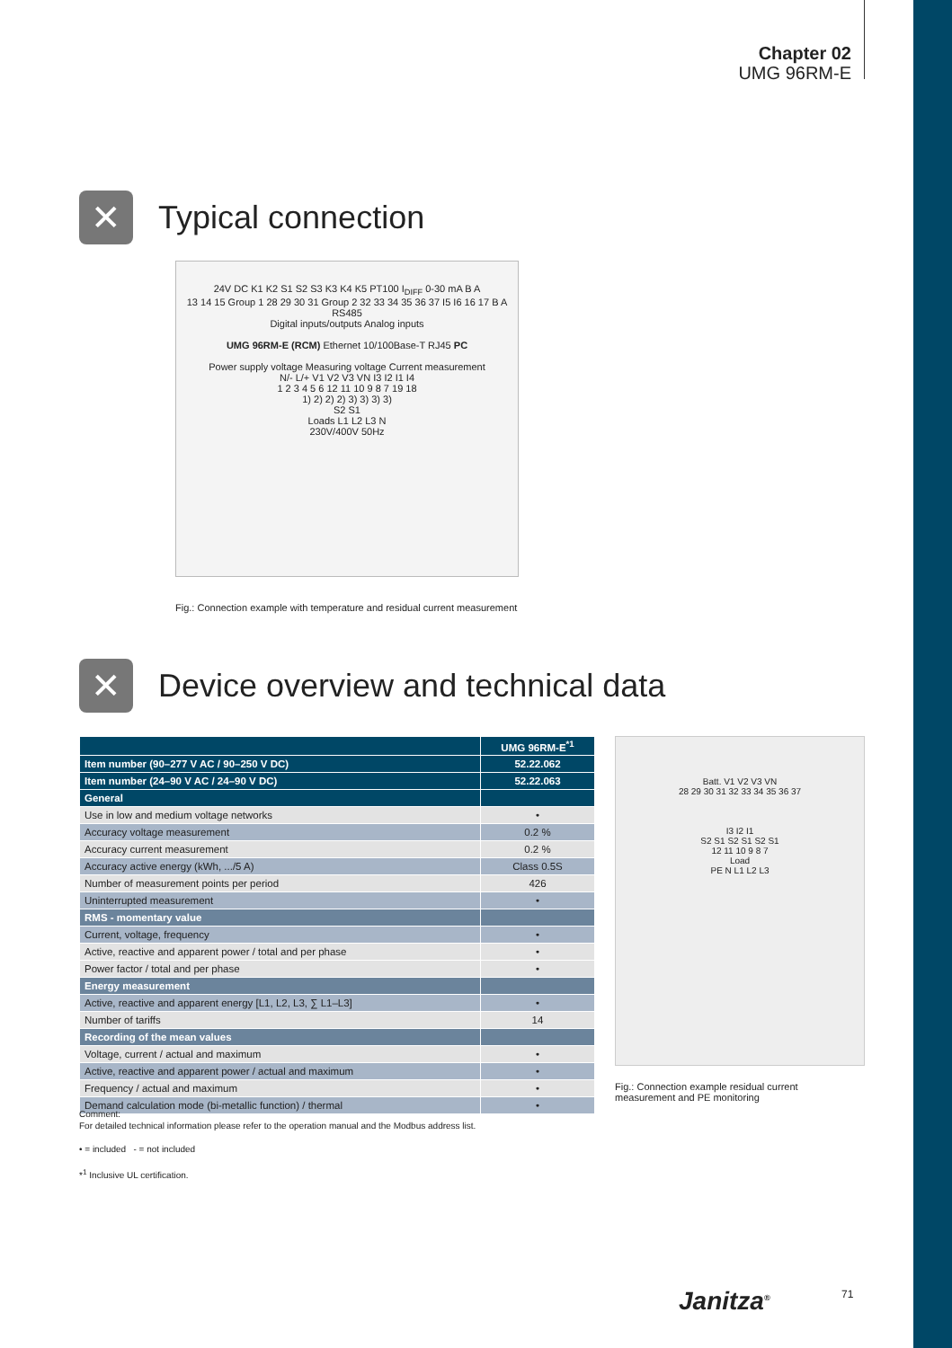Chapter 02
UMG 96RM-E
✕
Typical connection
24V DC K1 K2 S1 S2 S3 K3 K4 K5 PT100 I<sub>DIFF</sub> 0-30 mA B A
13 14 15 Group 1 28 29 30 31 Group 2 32 33 34 35 36 37 I5 I6 16 17 B A RS485
Digital inputs/outputs Analog inputs
UMG 96RM-E (RCM) Ethernet 10/100Base-T RJ45 PC
Power supply voltage Measuring voltage Current measurement
N/- L/+ V1 V2 V3 VN I3 I2 I1 I4
1 2 3 4 5 6 12 11 10 9 8 7 19 18
1) 2) 2) 2) 3) 3) 3) 3)
S2 S1
Loads L1 L2 L3 N
230V/400V 50Hz
Fig.: Connection example with temperature and residual current measurement
✕
Device overview and technical data
| | UMG 96RM-E<sup>*1</sup> |
| --- | --- |
| Item number (90–277 V AC / 90–250 V DC) | 52.22.062 |
| Item number (24–90 V AC / 24–90 V DC) | 52.22.063 |
| General | |
| Use in low and medium voltage networks | • |
| Accuracy voltage measurement | 0.2 % |
| Accuracy current measurement | 0.2 % |
| Accuracy active energy (kWh, .../5 A) | Class 0.5S |
| Number of measurement points per period | 426 |
| Uninterrupted measurement | • |
| RMS - momentary value | |
| Current, voltage, frequency | • |
| Active, reactive and apparent power / total and per phase | • |
| Power factor / total and per phase | • |
| Energy measurement | |
| Active, reactive and apparent energy [L1, L2, L3, ∑ L1–L3] | • |
| Number of tariffs | 14 |
| Recording of the mean values | |
| Voltage, current / actual and maximum | • |
| Active, reactive and apparent power / actual and maximum | • |
| Frequency / actual and maximum | • |
| Demand calculation mode (bi-metallic function) / thermal | • |
Batt. V1 V2 V3 VN
28 29 30 31 32 33 34 35 36 37
I3 I2 I1
S2 S1 S2 S1 S2 S1
12 11 10 9 8 7
Load
PE N L1 L2 L3
Fig.: Connection example residual current measurement and PE monitoring
Comment:
For detailed technical information please refer to the operation manual and the Modbus address list.
• = included - = not included
*<sup>1</sup> Inclusive UL certification.
Janitza<sup>®</sup> 71